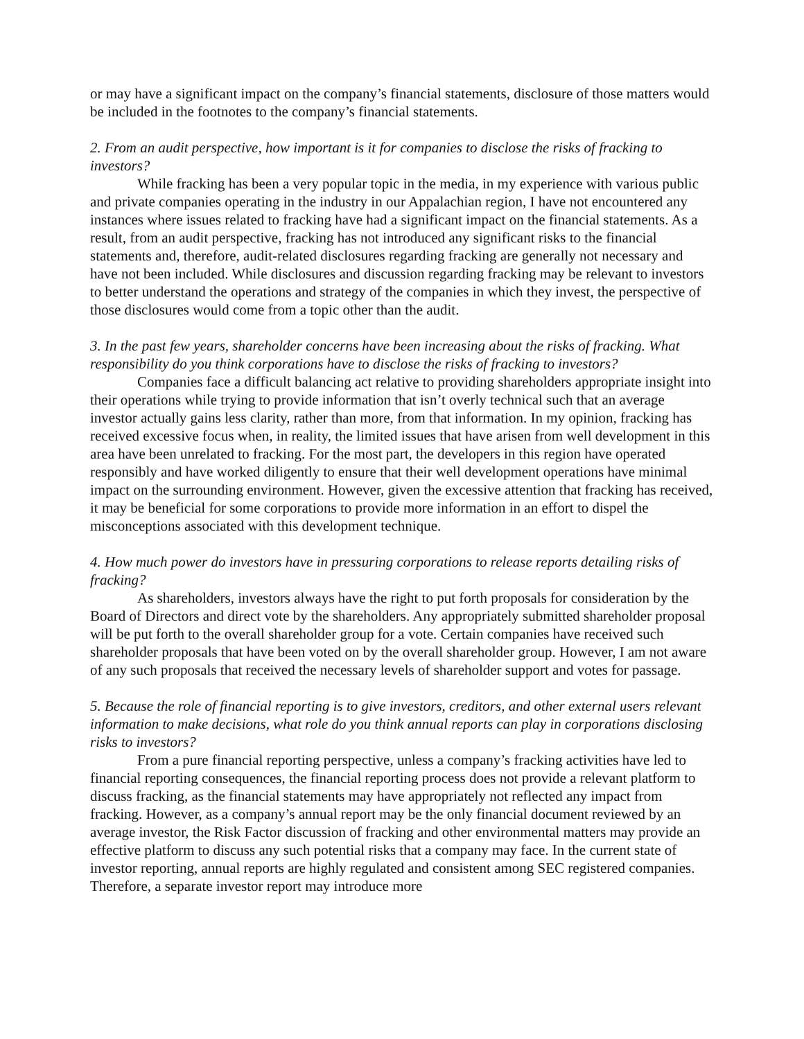or may have a significant impact on the company’s financial statements, disclosure of those matters would be included in the footnotes to the company’s financial statements.
2. From an audit perspective, how important is it for companies to disclose the risks of fracking to investors?
While fracking has been a very popular topic in the media, in my experience with various public and private companies operating in the industry in our Appalachian region, I have not encountered any instances where issues related to fracking have had a significant impact on the financial statements. As a result, from an audit perspective, fracking has not introduced any significant risks to the financial statements and, therefore, audit-related disclosures regarding fracking are generally not necessary and have not been included. While disclosures and discussion regarding fracking may be relevant to investors to better understand the operations and strategy of the companies in which they invest, the perspective of those disclosures would come from a topic other than the audit.
3. In the past few years, shareholder concerns have been increasing about the risks of fracking. What responsibility do you think corporations have to disclose the risks of fracking to investors?
Companies face a difficult balancing act relative to providing shareholders appropriate insight into their operations while trying to provide information that isn’t overly technical such that an average investor actually gains less clarity, rather than more, from that information. In my opinion, fracking has received excessive focus when, in reality, the limited issues that have arisen from well development in this area have been unrelated to fracking. For the most part, the developers in this region have operated responsibly and have worked diligently to ensure that their well development operations have minimal impact on the surrounding environment. However, given the excessive attention that fracking has received, it may be beneficial for some corporations to provide more information in an effort to dispel the misconceptions associated with this development technique.
4. How much power do investors have in pressuring corporations to release reports detailing risks of fracking?
As shareholders, investors always have the right to put forth proposals for consideration by the Board of Directors and direct vote by the shareholders. Any appropriately submitted shareholder proposal will be put forth to the overall shareholder group for a vote. Certain companies have received such shareholder proposals that have been voted on by the overall shareholder group. However, I am not aware of any such proposals that received the necessary levels of shareholder support and votes for passage.
5. Because the role of financial reporting is to give investors, creditors, and other external users relevant information to make decisions, what role do you think annual reports can play in corporations disclosing risks to investors?
From a pure financial reporting perspective, unless a company’s fracking activities have led to financial reporting consequences, the financial reporting process does not provide a relevant platform to discuss fracking, as the financial statements may have appropriately not reflected any impact from fracking. However, as a company’s annual report may be the only financial document reviewed by an average investor, the Risk Factor discussion of fracking and other environmental matters may provide an effective platform to discuss any such potential risks that a company may face. In the current state of investor reporting, annual reports are highly regulated and consistent among SEC registered companies. Therefore, a separate investor report may introduce more